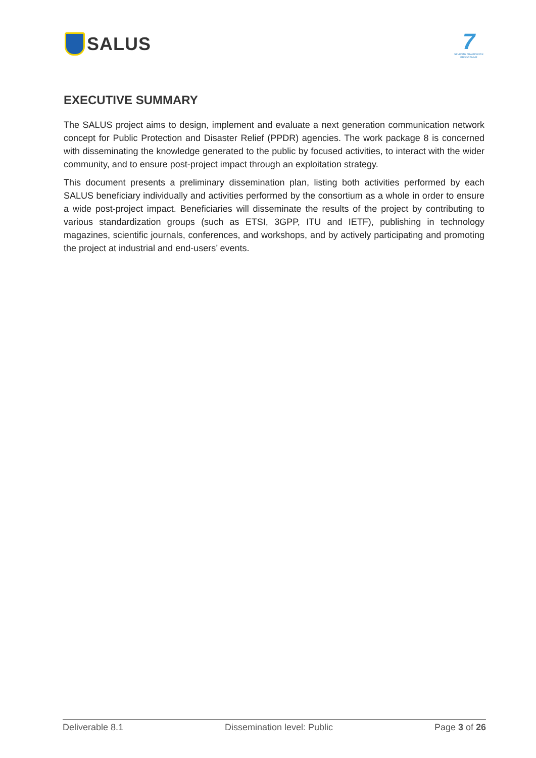SALUS
7
SEVENTH FRAMEWORK PROGRAMME
EXECUTIVE SUMMARY
The SALUS project aims to design, implement and evaluate a next generation communication network concept for Public Protection and Disaster Relief (PPDR) agencies. The work package 8 is concerned with disseminating the knowledge generated to the public by focused activities, to interact with the wider community, and to ensure post-project impact through an exploitation strategy.
This document presents a preliminary dissemination plan, listing both activities performed by each SALUS beneficiary individually and activities performed by the consortium as a whole in order to ensure a wide post-project impact. Beneficiaries will disseminate the results of the project by contributing to various standardization groups (such as ETSI, 3GPP, ITU and IETF), publishing in technology magazines, scientific journals, conferences, and workshops, and by actively participating and promoting the project at industrial and end-users’ events.
Deliverable 8.1 Dissemination level: Public Page 3 of 26